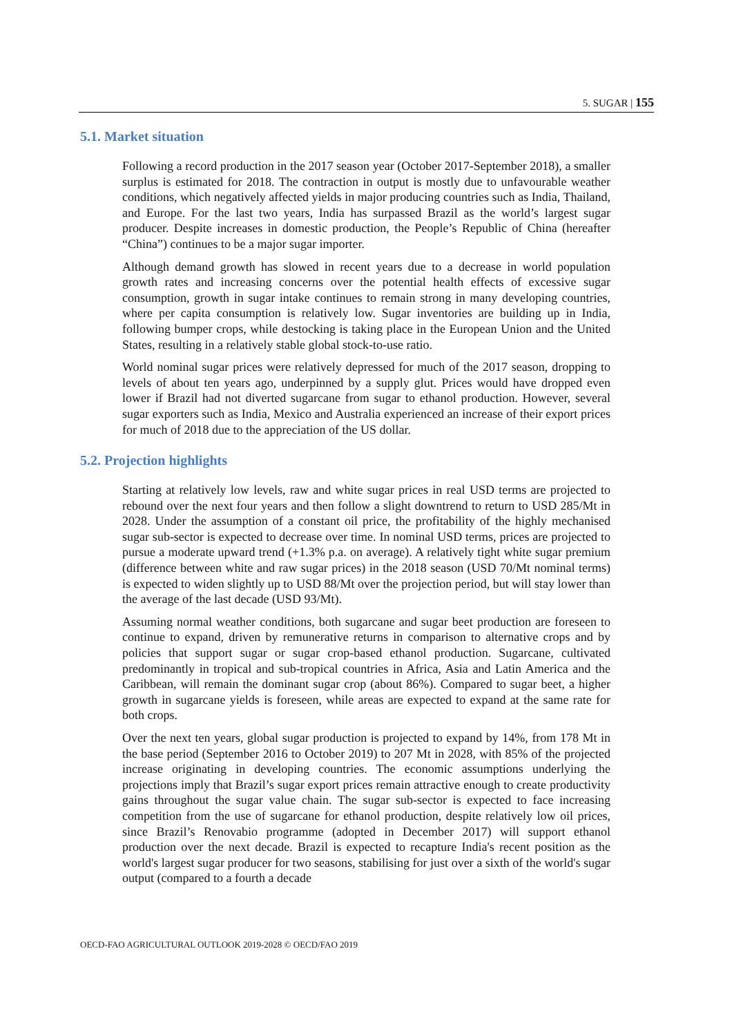5. SUGAR | 155
5.1. Market situation
Following a record production in the 2017 season year (October 2017-September 2018), a smaller surplus is estimated for 2018. The contraction in output is mostly due to unfavourable weather conditions, which negatively affected yields in major producing countries such as India, Thailand, and Europe. For the last two years, India has surpassed Brazil as the world’s largest sugar producer. Despite increases in domestic production, the People’s Republic of China (hereafter “China”) continues to be a major sugar importer.
Although demand growth has slowed in recent years due to a decrease in world population growth rates and increasing concerns over the potential health effects of excessive sugar consumption, growth in sugar intake continues to remain strong in many developing countries, where per capita consumption is relatively low. Sugar inventories are building up in India, following bumper crops, while destocking is taking place in the European Union and the United States, resulting in a relatively stable global stock-to-use ratio.
World nominal sugar prices were relatively depressed for much of the 2017 season, dropping to levels of about ten years ago, underpinned by a supply glut. Prices would have dropped even lower if Brazil had not diverted sugarcane from sugar to ethanol production. However, several sugar exporters such as India, Mexico and Australia experienced an increase of their export prices for much of 2018 due to the appreciation of the US dollar.
5.2. Projection highlights
Starting at relatively low levels, raw and white sugar prices in real USD terms are projected to rebound over the next four years and then follow a slight downtrend to return to USD 285/Mt in 2028. Under the assumption of a constant oil price, the profitability of the highly mechanised sugar sub-sector is expected to decrease over time. In nominal USD terms, prices are projected to pursue a moderate upward trend (+1.3% p.a. on average). A relatively tight white sugar premium (difference between white and raw sugar prices) in the 2018 season (USD 70/Mt nominal terms) is expected to widen slightly up to USD 88/Mt over the projection period, but will stay lower than the average of the last decade (USD 93/Mt).
Assuming normal weather conditions, both sugarcane and sugar beet production are foreseen to continue to expand, driven by remunerative returns in comparison to alternative crops and by policies that support sugar or sugar crop-based ethanol production. Sugarcane, cultivated predominantly in tropical and sub-tropical countries in Africa, Asia and Latin America and the Caribbean, will remain the dominant sugar crop (about 86%). Compared to sugar beet, a higher growth in sugarcane yields is foreseen, while areas are expected to expand at the same rate for both crops.
Over the next ten years, global sugar production is projected to expand by 14%, from 178 Mt in the base period (September 2016 to October 2019) to 207 Mt in 2028, with 85% of the projected increase originating in developing countries. The economic assumptions underlying the projections imply that Brazil’s sugar export prices remain attractive enough to create productivity gains throughout the sugar value chain. The sugar sub-sector is expected to face increasing competition from the use of sugarcane for ethanol production, despite relatively low oil prices, since Brazil’s Renovabio programme (adopted in December 2017) will support ethanol production over the next decade. Brazil is expected to recapture India's recent position as the world's largest sugar producer for two seasons, stabilising for just over a sixth of the world's sugar output (compared to a fourth a decade
OECD-FAO AGRICULTURAL OUTLOOK 2019-2028 © OECD/FAO 2019